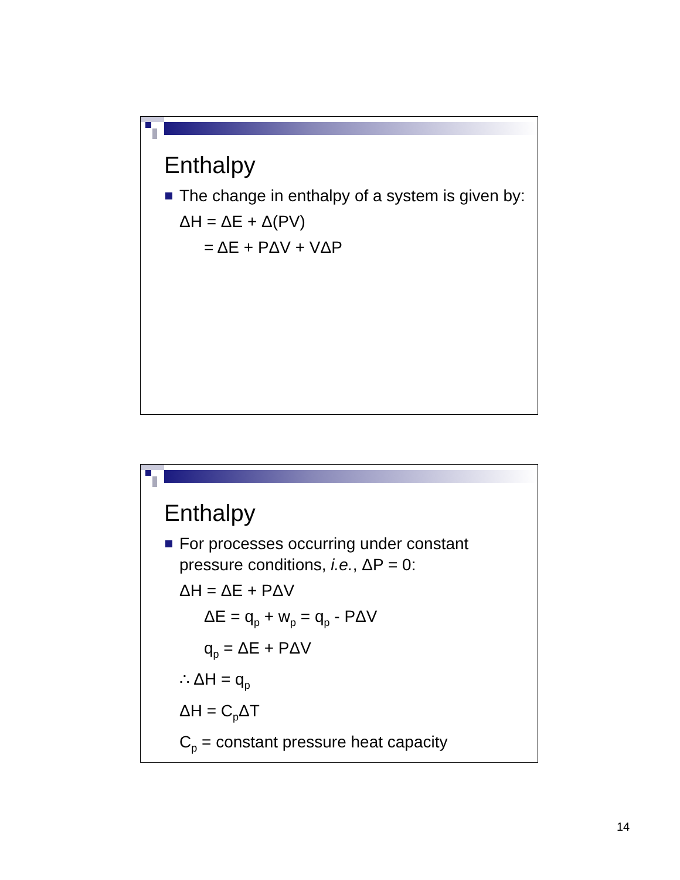Enthalpy
The change in enthalpy of a system is given by:
ΔH = ΔE + Δ(PV)
= ΔE + PΔV + VΔP
Enthalpy
For processes occurring under constant pressure conditions, i.e., ΔP = 0:
ΔH = ΔE + PΔV
ΔE = q<sub>p</sub> + w<sub>p</sub> = q<sub>p</sub> - PΔV
q<sub>p</sub> = ΔE + PΔV
∴ ΔH = q<sub>p</sub>
ΔH = C<sub>p</sub>ΔT
C<sub>p</sub> = constant pressure heat capacity
14